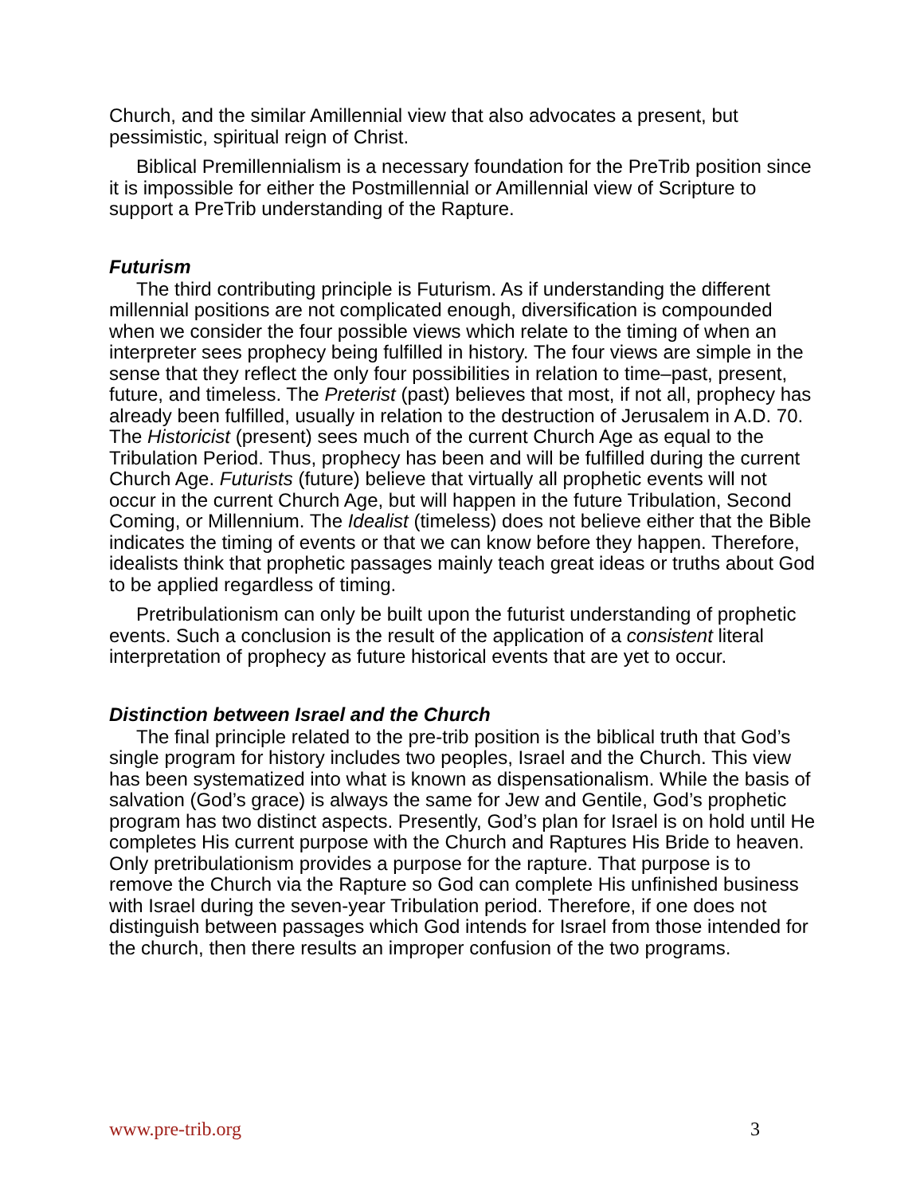Church, and the similar Amillennial view that also advocates a present, but pessimistic, spiritual reign of Christ.
Biblical Premillennialism is a necessary foundation for the PreTrib position since it is impossible for either the Postmillennial or Amillennial view of Scripture to support a PreTrib understanding of the Rapture.
Futurism
The third contributing principle is Futurism. As if understanding the different millennial positions are not complicated enough, diversification is compounded when we consider the four possible views which relate to the timing of when an interpreter sees prophecy being fulfilled in history. The four views are simple in the sense that they reflect the only four possibilities in relation to time–past, present, future, and timeless. The Preterist (past) believes that most, if not all, prophecy has already been fulfilled, usually in relation to the destruction of Jerusalem in A.D. 70. The Historicist (present) sees much of the current Church Age as equal to the Tribulation Period. Thus, prophecy has been and will be fulfilled during the current Church Age. Futurists (future) believe that virtually all prophetic events will not occur in the current Church Age, but will happen in the future Tribulation, Second Coming, or Millennium. The Idealist (timeless) does not believe either that the Bible indicates the timing of events or that we can know before they happen. Therefore, idealists think that prophetic passages mainly teach great ideas or truths about God to be applied regardless of timing.
Pretribulationism can only be built upon the futurist understanding of prophetic events. Such a conclusion is the result of the application of a consistent literal interpretation of prophecy as future historical events that are yet to occur.
Distinction between Israel and the Church
The final principle related to the pre-trib position is the biblical truth that God’s single program for history includes two peoples, Israel and the Church. This view has been systematized into what is known as dispensationalism. While the basis of salvation (God’s grace) is always the same for Jew and Gentile, God’s prophetic program has two distinct aspects. Presently, God’s plan for Israel is on hold until He completes His current purpose with the Church and Raptures His Bride to heaven. Only pretribulationism provides a purpose for the rapture. That purpose is to remove the Church via the Rapture so God can complete His unfinished business with Israel during the seven-year Tribulation period. Therefore, if one does not distinguish between passages which God intends for Israel from those intended for the church, then there results an improper confusion of the two programs.
www.pre-trib.org 3